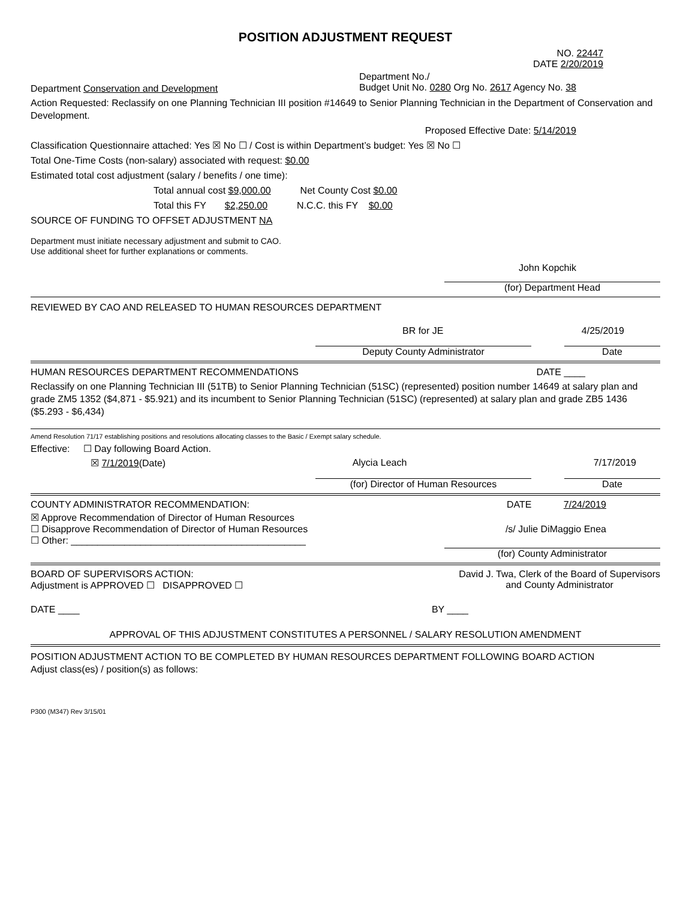POSITION ADJUSTMENT REQUEST
NO. 22447
DATE 2/20/2019
Department Conservation and Development Department No./
Budget Unit No. 0280 Org No. 2617 Agency No. 38
Action Requested: Reclassify on one Planning Technician III position #14649 to Senior Planning Technician in the Department of Conservation and Development.
Proposed Effective Date: 5/14/2019
Classification Questionnaire attached: Yes ☒ No ☐ / Cost is within Department’s budget: Yes ☒ No ☐
Total One-Time Costs (non-salary) associated with request: $0.00
Estimated total cost adjustment (salary / benefits / one time):
Total annual cost $9,000.00 Net County Cost $0.00
Total this FY $2,250.00 N.C.C. this FY $0.00
SOURCE OF FUNDING TO OFFSET ADJUSTMENT NA
Department must initiate necessary adjustment and submit to CAO.
Use additional sheet for further explanations or comments.
John Kopchik
(for) Department Head
REVIEWED BY CAO AND RELEASED TO HUMAN RESOURCES DEPARTMENT
BR for JE 4/25/2019
Deputy County Administrator Date
HUMAN RESOURCES DEPARTMENT RECOMMENDATIONS DATE ____
Reclassify on one Planning Technician III (51TB) to Senior Planning Technician (51SC) (represented) position number 14649 at salary plan and grade ZM5 1352 ($4,871 - $5.921) and its incumbent to Senior Planning Technician (51SC) (represented) at salary plan and grade ZB5 1436 ($5.293 - $6,434)
Amend Resolution 71/17 establishing positions and resolutions allocating classes to the Basic / Exempt salary schedule.
Effective: ☐ Day following Board Action.
☒ 7/1/2019(Date) Alycia Leach 7/17/2019
(for) Director of Human Resources Date
COUNTY ADMINISTRATOR RECOMMENDATION: DATE 7/24/2019
☒ Approve Recommendation of Director of Human Resources
☐ Disapprove Recommendation of Director of Human Resources
☐ Other: ____________________________________________ /s/ Julie DiMaggio Enea
(for) County Administrator
BOARD OF SUPERVISORS ACTION:
Adjustment is APPROVED ☐ DISAPPROVED ☐ David J. Twa, Clerk of the Board of Supervisors
and County Administrator
DATE ____ BY ____
APPROVAL OF THIS ADJUSTMENT CONSTITUTES A PERSONNEL / SALARY RESOLUTION AMENDMENT
POSITION ADJUSTMENT ACTION TO BE COMPLETED BY HUMAN RESOURCES DEPARTMENT FOLLOWING BOARD ACTION
Adjust class(es) / position(s) as follows:
P300 (M347) Rev 3/15/01